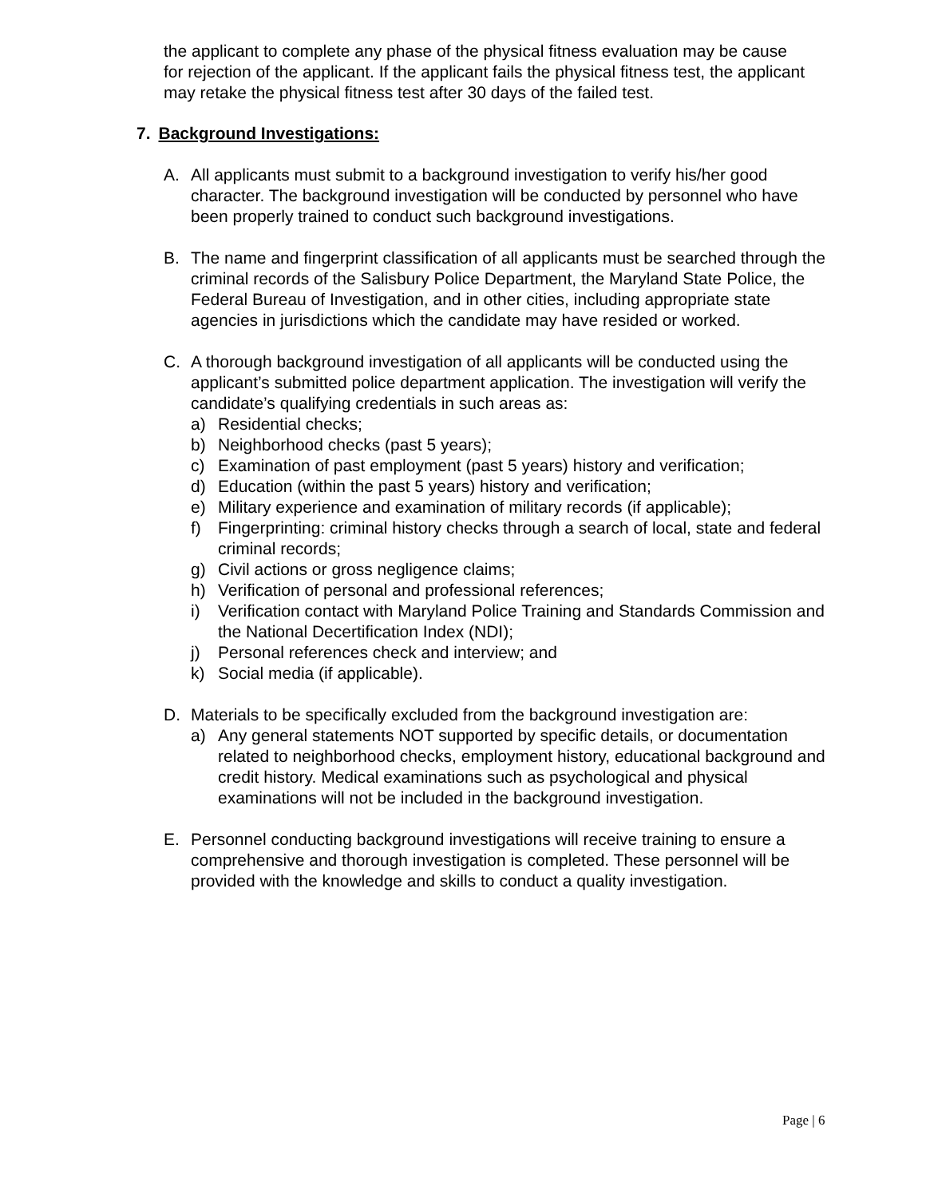the applicant to complete any phase of the physical fitness evaluation may be cause for rejection of the applicant. If the applicant fails the physical fitness test, the applicant may retake the physical fitness test after 30 days of the failed test.
7. Background Investigations:
A. All applicants must submit to a background investigation to verify his/her good character. The background investigation will be conducted by personnel who have been properly trained to conduct such background investigations.
B. The name and fingerprint classification of all applicants must be searched through the criminal records of the Salisbury Police Department, the Maryland State Police, the Federal Bureau of Investigation, and in other cities, including appropriate state agencies in jurisdictions which the candidate may have resided or worked.
C. A thorough background investigation of all applicants will be conducted using the applicant’s submitted police department application. The investigation will verify the candidate’s qualifying credentials in such areas as:
a) Residential checks;
b) Neighborhood checks (past 5 years);
c) Examination of past employment (past 5 years) history and verification;
d) Education (within the past 5 years) history and verification;
e) Military experience and examination of military records (if applicable);
f) Fingerprinting: criminal history checks through a search of local, state and federal criminal records;
g) Civil actions or gross negligence claims;
h) Verification of personal and professional references;
i) Verification contact with Maryland Police Training and Standards Commission and the National Decertification Index (NDI);
j) Personal references check and interview; and
k) Social media (if applicable).
D. Materials to be specifically excluded from the background investigation are:
a) Any general statements NOT supported by specific details, or documentation related to neighborhood checks, employment history, educational background and credit history. Medical examinations such as psychological and physical examinations will not be included in the background investigation.
E. Personnel conducting background investigations will receive training to ensure a comprehensive and thorough investigation is completed. These personnel will be provided with the knowledge and skills to conduct a quality investigation.
Page | 6